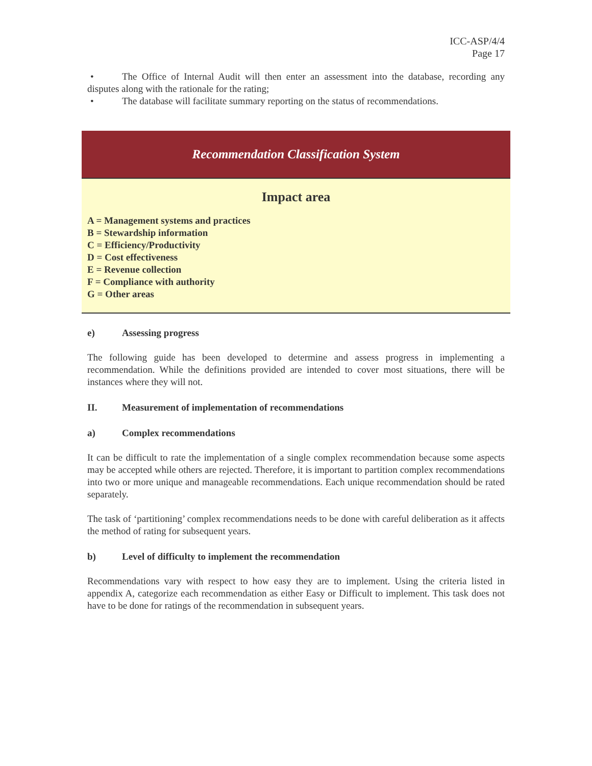ICC-ASP/4/4
Page 17
• The Office of Internal Audit will then enter an assessment into the database, recording any disputes along with the rationale for the rating;
• The database will facilitate summary reporting on the status of recommendations.
Recommendation Classification System
Impact area
A = Management systems and practices
B = Stewardship information
C = Efficiency/Productivity
D = Cost effectiveness
E = Revenue collection
F = Compliance with authority
G = Other areas
e) Assessing progress
The following guide has been developed to determine and assess progress in implementing a recommendation. While the definitions provided are intended to cover most situations, there will be instances where they will not.
II. Measurement of implementation of recommendations
a) Complex recommendations
It can be difficult to rate the implementation of a single complex recommendation because some aspects may be accepted while others are rejected. Therefore, it is important to partition complex recommendations into two or more unique and manageable recommendations. Each unique recommendation should be rated separately.
The task of ‘partitioning’ complex recommendations needs to be done with careful deliberation as it affects the method of rating for subsequent years.
b) Level of difficulty to implement the recommendation
Recommendations vary with respect to how easy they are to implement. Using the criteria listed in appendix A, categorize each recommendation as either Easy or Difficult to implement. This task does not have to be done for ratings of the recommendation in subsequent years.